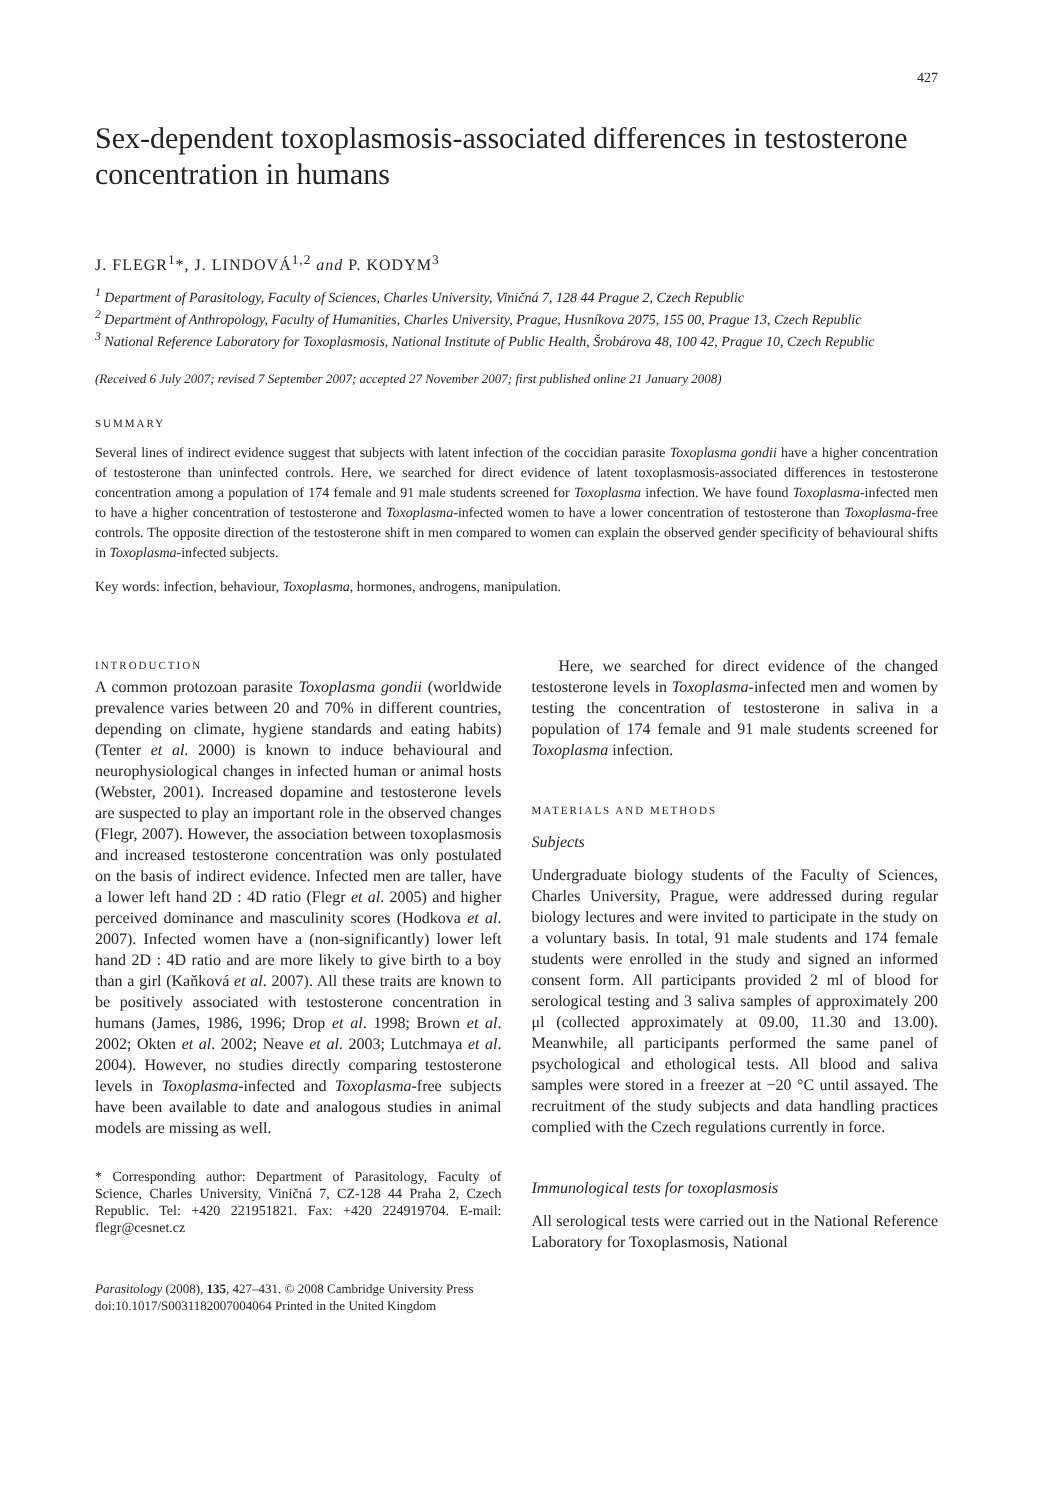427
Sex-dependent toxoplasmosis-associated differences in testosterone concentration in humans
J. FLEGR<sup>1</sup>*, J. LINDOVÁ<sup>1,2</sup> and P. KODYM<sup>3</sup>
<sup>1</sup> Department of Parasitology, Faculty of Sciences, Charles University, Viničná 7, 128 44 Prague 2, Czech Republic
<sup>2</sup> Department of Anthropology, Faculty of Humanities, Charles University, Prague, Husníkova 2075, 155 00, Prague 13, Czech Republic
<sup>3</sup> National Reference Laboratory for Toxoplasmosis, National Institute of Public Health, Šrobárova 48, 100 42, Prague 10, Czech Republic
(Received 6 July 2007; revised 7 September 2007; accepted 27 November 2007; first published online 21 January 2008)
SUMMARY
Several lines of indirect evidence suggest that subjects with latent infection of the coccidian parasite Toxoplasma gondii have a higher concentration of testosterone than uninfected controls. Here, we searched for direct evidence of latent toxoplasmosis-associated differences in testosterone concentration among a population of 174 female and 91 male students screened for Toxoplasma infection. We have found Toxoplasma-infected men to have a higher concentration of testosterone and Toxoplasma-infected women to have a lower concentration of testosterone than Toxoplasma-free controls. The opposite direction of the testosterone shift in men compared to women can explain the observed gender specificity of behavioural shifts in Toxoplasma-infected subjects.
Key words: infection, behaviour, Toxoplasma, hormones, androgens, manipulation.
INTRODUCTION
A common protozoan parasite Toxoplasma gondii (worldwide prevalence varies between 20 and 70% in different countries, depending on climate, hygiene standards and eating habits) (Tenter et al. 2000) is known to induce behavioural and neurophysiological changes in infected human or animal hosts (Webster, 2001). Increased dopamine and testosterone levels are suspected to play an important role in the observed changes (Flegr, 2007). However, the association between toxoplasmosis and increased testosterone concentration was only postulated on the basis of indirect evidence. Infected men are taller, have a lower left hand 2D : 4D ratio (Flegr et al. 2005) and higher perceived dominance and masculinity scores (Hodkova et al. 2007). Infected women have a (non-significantly) lower left hand 2D : 4D ratio and are more likely to give birth to a boy than a girl (Kaňková et al. 2007). All these traits are known to be positively associated with testosterone concentration in humans (James, 1986, 1996; Drop et al. 1998; Brown et al. 2002; Okten et al. 2002; Neave et al. 2003; Lutchmaya et al. 2004). However, no studies directly comparing testosterone levels in Toxoplasma-infected and Toxoplasma-free subjects have been available to date and analogous studies in animal models are missing as well.
* Corresponding author: Department of Parasitology, Faculty of Science, Charles University, Viničná 7, CZ-128 44 Praha 2, Czech Republic. Tel: +420 221951821. Fax: +420 224919704. E-mail: flegr@cesnet.cz
Here, we searched for direct evidence of the changed testosterone levels in Toxoplasma-infected men and women by testing the concentration of testosterone in saliva in a population of 174 female and 91 male students screened for Toxoplasma infection.
MATERIALS AND METHODS
Subjects
Undergraduate biology students of the Faculty of Sciences, Charles University, Prague, were addressed during regular biology lectures and were invited to participate in the study on a voluntary basis. In total, 91 male students and 174 female students were enrolled in the study and signed an informed consent form. All participants provided 2 ml of blood for serological testing and 3 saliva samples of approximately 200 μl (collected approximately at 09.00, 11.30 and 13.00). Meanwhile, all participants performed the same panel of psychological and ethological tests. All blood and saliva samples were stored in a freezer at −20 °C until assayed. The recruitment of the study subjects and data handling practices complied with the Czech regulations currently in force.
Immunological tests for toxoplasmosis
All serological tests were carried out in the National Reference Laboratory for Toxoplasmosis, National
Parasitology (2008), 135, 427–431. © 2008 Cambridge University Press
doi:10.1017/S0031182007004064 Printed in the United Kingdom